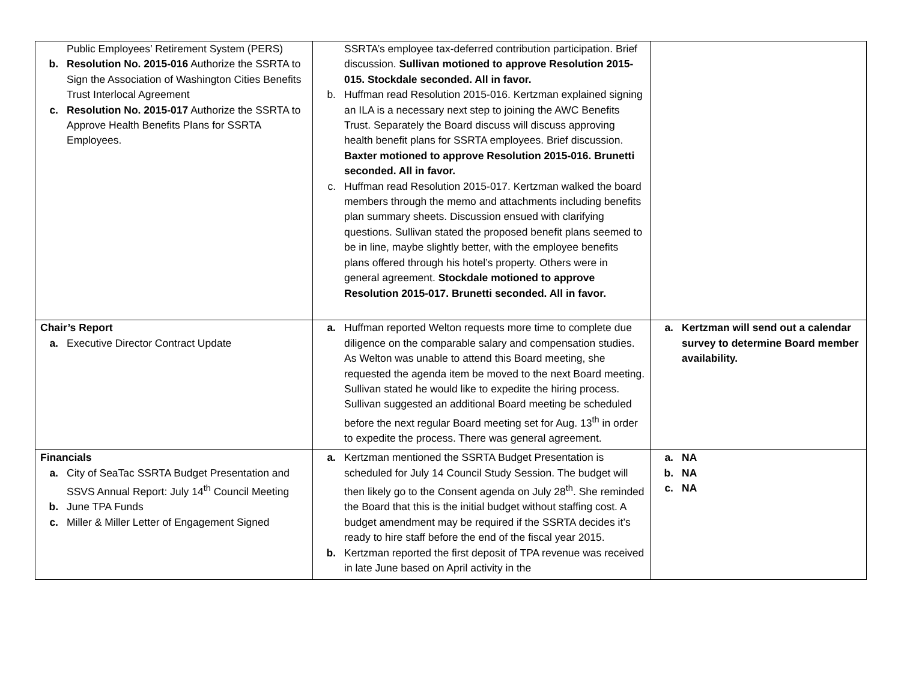| Public Employees’ Retirement System (PERS) b. Resolution No. 2015-016 Authorize the SSRTA to Sign the Association of Washington Cities Benefits Trust Interlocal Agreement c. Resolution No. 2015-017 Authorize the SSRTA to Approve Health Benefits Plans for SSRTA Employees. | SSRTA’s employee tax-deferred contribution participation. Brief discussion. Sullivan motioned to approve Resolution 2015-015. Stockdale seconded. All in favor. b. Huffman read Resolution 2015-016. Kertzman explained signing an ILA is a necessary next step to joining the AWC Benefits Trust. Separately the Board discuss will discuss approving health benefit plans for SSRTA employees. Brief discussion. Baxter motioned to approve Resolution 2015-016. Brunetti seconded. All in favor. c. Huffman read Resolution 2015-017. Kertzman walked the board members through the memo and attachments including benefits plan summary sheets. Discussion ensued with clarifying questions. Sullivan stated the proposed benefit plans seemed to be in line, maybe slightly better, with the employee benefits plans offered through his hotel’s property. Others were in general agreement. Stockdale motioned to approve Resolution 2015-017. Brunetti seconded. All in favor. | |
| Chair’s Report a. Executive Director Contract Update | a. Huffman reported Welton requests more time to complete due diligence on the comparable salary and compensation studies. As Welton was unable to attend this Board meeting, she requested the agenda item be moved to the next Board meeting. Sullivan stated he would like to expedite the hiring process. Sullivan suggested an additional Board meeting be scheduled before the next regular Board meeting set for Aug. 13<sup>th</sup> in order to expedite the process. There was general agreement. | a. Kertzman will send out a calendar survey to determine Board member availability. |
| Financials a. City of SeaTac SSRTA Budget Presentation and SSVS Annual Report: July 14<sup>th</sup> Council Meeting b. June TPA Funds c. Miller & Miller Letter of Engagement Signed | a. Kertzman mentioned the SSRTA Budget Presentation is scheduled for July 14 Council Study Session. The budget will then likely go to the Consent agenda on July 28<sup>th</sup>. She reminded the Board that this is the initial budget without staffing cost. A budget amendment may be required if the SSRTA decides it’s ready to hire staff before the end of the fiscal year 2015. b. Kertzman reported the first deposit of TPA revenue was received in late June based on April activity in the | a. NA b. NA c. NA |